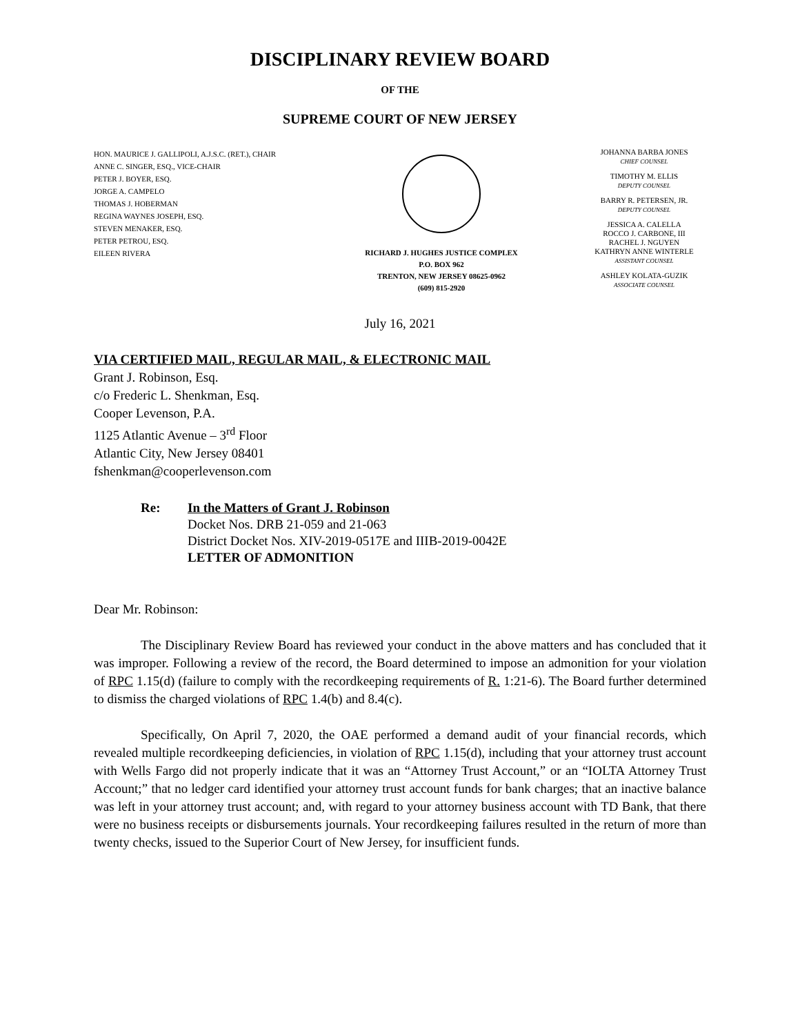DISCIPLINARY REVIEW BOARD
OF THE
SUPREME COURT OF NEW JERSEY
HON. MAURICE J. GALLIPOLI, A.J.S.C. (RET.), CHAIR
ANNE C. SINGER, ESQ., VICE-CHAIR
PETER J. BOYER, ESQ.
JORGE A. CAMPELO
THOMAS J. HOBERMAN
REGINA WAYNES JOSEPH, ESQ.
STEVEN MENAKER, ESQ.
PETER PETROU, ESQ.
EILEEN RIVERA
RICHARD J. HUGHES JUSTICE COMPLEX
P.O. BOX 962
TRENTON, NEW JERSEY 08625-0962
(609) 815-2920
JOHANNA BARBA JONES
CHIEF COUNSEL
TIMOTHY M. ELLIS
DEPUTY COUNSEL
BARRY R. PETERSEN, JR.
DEPUTY COUNSEL
JESSICA A. CALELLA
ROCCO J. CARBONE, III
RACHEL J. NGUYEN
KATHRYN ANNE WINTERLE
ASSISTANT COUNSEL
ASHLEY KOLATA-GUZIK
ASSOCIATE COUNSEL
July 16, 2021
VIA CERTIFIED MAIL, REGULAR MAIL, & ELECTRONIC MAIL
Grant J. Robinson, Esq.
c/o Frederic L. Shenkman, Esq.
Cooper Levenson, P.A.
1125 Atlantic Avenue – 3<sup>rd</sup> Floor
Atlantic City, New Jersey 08401
fshenkman@cooperlevenson.com
Re: In the Matters of Grant J. Robinson
Docket Nos. DRB 21-059 and 21-063
District Docket Nos. XIV-2019-0517E and IIIB-2019-0042E
LETTER OF ADMONITION
Dear Mr. Robinson:
The Disciplinary Review Board has reviewed your conduct in the above matters and has concluded that it was improper. Following a review of the record, the Board determined to impose an admonition for your violation of RPC 1.15(d) (failure to comply with the recordkeeping requirements of R. 1:21-6). The Board further determined to dismiss the charged violations of RPC 1.4(b) and 8.4(c).
Specifically, On April 7, 2020, the OAE performed a demand audit of your financial records, which revealed multiple recordkeeping deficiencies, in violation of RPC 1.15(d), including that your attorney trust account with Wells Fargo did not properly indicate that it was an “Attorney Trust Account,” or an “IOLTA Attorney Trust Account;” that no ledger card identified your attorney trust account funds for bank charges; that an inactive balance was left in your attorney trust account; and, with regard to your attorney business account with TD Bank, that there were no business receipts or disbursements journals. Your recordkeeping failures resulted in the return of more than twenty checks, issued to the Superior Court of New Jersey, for insufficient funds.